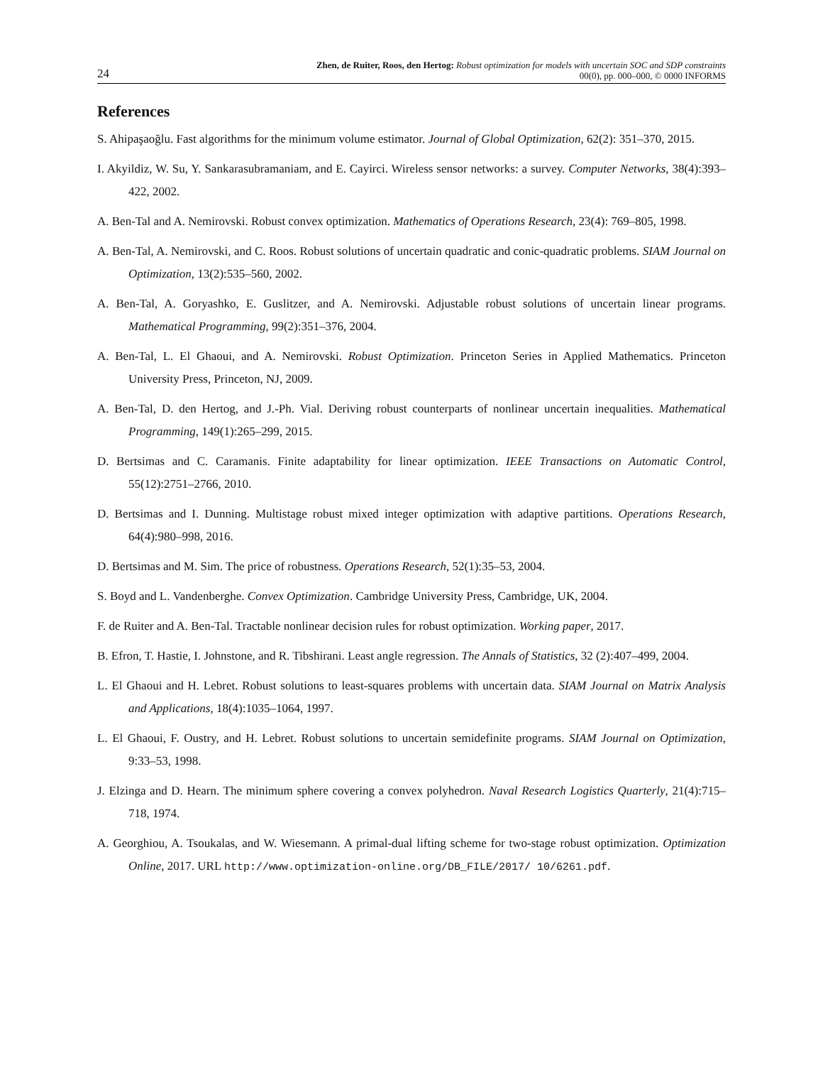24
Zhen, de Ruiter, Roos, den Hertog: Robust optimization for models with uncertain SOC and SDP constraints
00(0), pp. 000–000, © 0000 INFORMS
References
S. Ahipaşaoğlu. Fast algorithms for the minimum volume estimator. Journal of Global Optimization, 62(2): 351–370, 2015.
I. Akyildiz, W. Su, Y. Sankarasubramaniam, and E. Cayirci. Wireless sensor networks: a survey. Computer Networks, 38(4):393–422, 2002.
A. Ben-Tal and A. Nemirovski. Robust convex optimization. Mathematics of Operations Research, 23(4): 769–805, 1998.
A. Ben-Tal, A. Nemirovski, and C. Roos. Robust solutions of uncertain quadratic and conic-quadratic problems. SIAM Journal on Optimization, 13(2):535–560, 2002.
A. Ben-Tal, A. Goryashko, E. Guslitzer, and A. Nemirovski. Adjustable robust solutions of uncertain linear programs. Mathematical Programming, 99(2):351–376, 2004.
A. Ben-Tal, L. El Ghaoui, and A. Nemirovski. Robust Optimization. Princeton Series in Applied Mathematics. Princeton University Press, Princeton, NJ, 2009.
A. Ben-Tal, D. den Hertog, and J.-Ph. Vial. Deriving robust counterparts of nonlinear uncertain inequalities. Mathematical Programming, 149(1):265–299, 2015.
D. Bertsimas and C. Caramanis. Finite adaptability for linear optimization. IEEE Transactions on Automatic Control, 55(12):2751–2766, 2010.
D. Bertsimas and I. Dunning. Multistage robust mixed integer optimization with adaptive partitions. Operations Research, 64(4):980–998, 2016.
D. Bertsimas and M. Sim. The price of robustness. Operations Research, 52(1):35–53, 2004.
S. Boyd and L. Vandenberghe. Convex Optimization. Cambridge University Press, Cambridge, UK, 2004.
F. de Ruiter and A. Ben-Tal. Tractable nonlinear decision rules for robust optimization. Working paper, 2017.
B. Efron, T. Hastie, I. Johnstone, and R. Tibshirani. Least angle regression. The Annals of Statistics, 32 (2):407–499, 2004.
L. El Ghaoui and H. Lebret. Robust solutions to least-squares problems with uncertain data. SIAM Journal on Matrix Analysis and Applications, 18(4):1035–1064, 1997.
L. El Ghaoui, F. Oustry, and H. Lebret. Robust solutions to uncertain semidefinite programs. SIAM Journal on Optimization, 9:33–53, 1998.
J. Elzinga and D. Hearn. The minimum sphere covering a convex polyhedron. Naval Research Logistics Quarterly, 21(4):715–718, 1974.
A. Georghiou, A. Tsoukalas, and W. Wiesemann. A primal-dual lifting scheme for two-stage robust optimization. Optimization Online, 2017. URL http://www.optimization-online.org/DB_FILE/2017/ 10/6261.pdf.